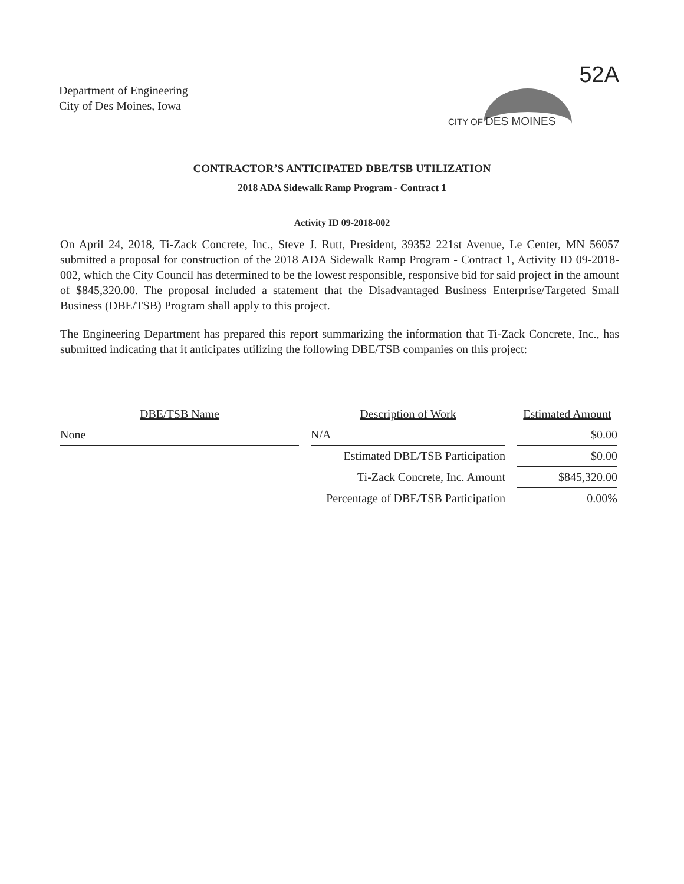Department of Engineering
City of Des Moines, Iowa
CITY OF DES MOINES
52A
CONTRACTOR’S ANTICIPATED DBE/TSB UTILIZATION
2018 ADA Sidewalk Ramp Program - Contract 1
Activity ID 09-2018-002
On April 24, 2018, Ti-Zack Concrete, Inc., Steve J. Rutt, President, 39352 221st Avenue, Le Center, MN 56057 submitted a proposal for construction of the 2018 ADA Sidewalk Ramp Program - Contract 1, Activity ID 09-2018-002, which the City Council has determined to be the lowest responsible, responsive bid for said project in the amount of $845,320.00. The proposal included a statement that the Disadvantaged Business Enterprise/Targeted Small Business (DBE/TSB) Program shall apply to this project.
The Engineering Department has prepared this report summarizing the information that Ti-Zack Concrete, Inc., has submitted indicating that it anticipates utilizing the following DBE/TSB companies on this project:
| DBE/TSB Name | | Description of Work | | Estimated Amount |
| --- | --- | --- | --- | --- |
| None | | N/A | | $0.00 |
| | | Estimated DBE/TSB Participation | | $0.00 |
| | | Ti-Zack Concrete, Inc. Amount | | $845,320.00 |
| | | Percentage of DBE/TSB Participation | | 0.00% |